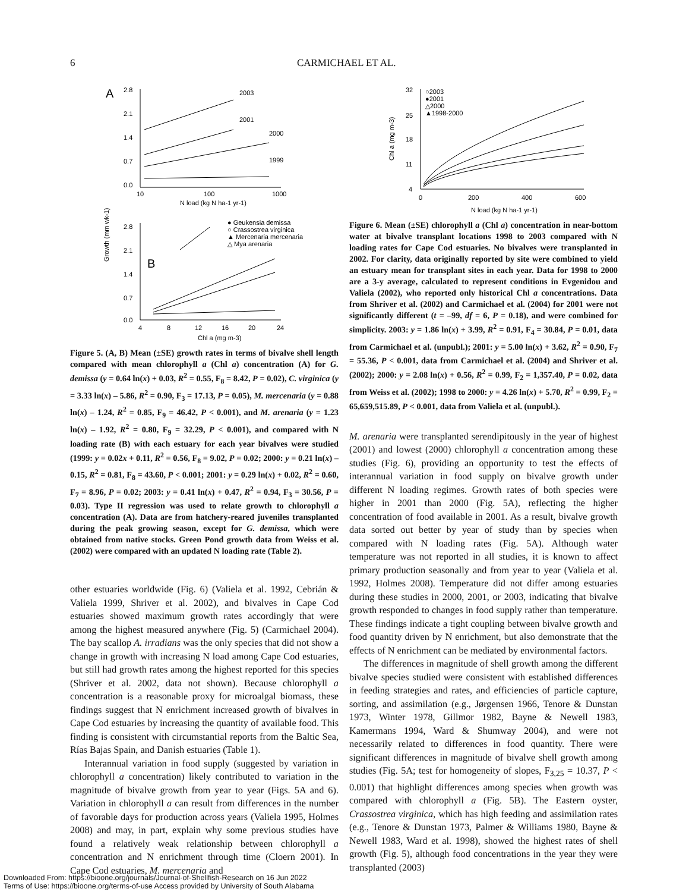6 CARMICHAEL ET AL.
A
2003
2001
2000
1999
2.8
2.1
1.4
0.7
0.0
10
100
1000
N load (kg N ha-1 yr-1)
Growth (mm wk-1)
B
● Geukensia demissa
○ Crassostrea virginica
▲ Mercenaria mercenaria
△ Mya arenaria
2.8
2.1
1.4
0.7
0.0
4
8
12
16
20
24
Chl a (mg m-3)
Figure 5. (A, B) Mean (±SE) growth rates in terms of bivalve shell length compared with mean chlorophyll a (Chl a) concentration (A) for G. demissa (y = 0.64 ln(x) + 0.03, R<sup>2</sup> = 0.55, F<sub>8</sub> = 8.42, P = 0.02), C. virginica (y = 3.33 ln(x) – 5.86, R<sup>2</sup> = 0.90, F<sub>3</sub> = 17.13, P = 0.05), M. mercenaria (y = 0.88 ln(x) – 1.24, R<sup>2</sup> = 0.85, F<sub>9</sub> = 46.42, P < 0.001), and M. arenaria (y = 1.23 ln(x) – 1.92, R<sup>2</sup> = 0.80, F<sub>9</sub> = 32.29, P < 0.001), and compared with N loading rate (B) with each estuary for each year bivalves were studied (1999: y = 0.02x + 0.11, R<sup>2</sup> = 0.56, F<sub>8</sub> = 9.02, P = 0.02; 2000: y = 0.21 ln(x) – 0.15, R<sup>2</sup> = 0.81, F<sub>8</sub> = 43.60, P < 0.001; 2001: y = 0.29 ln(x) + 0.02, R<sup>2</sup> = 0.60, F<sub>7</sub> = 8.96, P = 0.02; 2003: y = 0.41 ln(x) + 0.47, R<sup>2</sup> = 0.94, F<sub>3</sub> = 30.56, P = 0.03). Type II regression was used to relate growth to chlorophyll a concentration (A). Data are from hatchery-reared juveniles transplanted during the peak growing season, except for G. demissa, which were obtained from native stocks. Green Pond growth data from Weiss et al. (2002) were compared with an updated N loading rate (Table 2).
other estuaries worldwide (Fig. 6) (Valiela et al. 1992, Cebrián & Valiela 1999, Shriver et al. 2002), and bivalves in Cape Cod estuaries showed maximum growth rates accordingly that were among the highest measured anywhere (Fig. 5) (Carmichael 2004). The bay scallop A. irradians was the only species that did not show a change in growth with increasing N load among Cape Cod estuaries, but still had growth rates among the highest reported for this species (Shriver et al. 2002, data not shown). Because chlorophyll a concentration is a reasonable proxy for microalgal biomass, these findings suggest that N enrichment increased growth of bivalves in Cape Cod estuaries by increasing the quantity of available food. This finding is consistent with circumstantial reports from the Baltic Sea, Rías Bajas Spain, and Danish estuaries (Table 1).
Interannual variation in food supply (suggested by variation in chlorophyll a concentration) likely contributed to variation in the magnitude of bivalve growth from year to year (Figs. 5A and 6). Variation in chlorophyll a can result from differences in the number of favorable days for production across years (Valiela 1995, Holmes 2008) and may, in part, explain why some previous studies have found a relatively weak relationship between chlorophyll a concentration and N enrichment through time (Cloern 2001). In Cape Cod estuaries, M. mercenaria and
○2003
●2001
△2000
▲1998-2000
32
25
18
11
4
Chl a (mg m-3)
0
200
400
600
N load (kg N ha-1 yr-1)
Figure 6. Mean (±SE) chlorophyll a (Chl a) concentration in near-bottom water at bivalve transplant locations 1998 to 2003 compared with N loading rates for Cape Cod estuaries. No bivalves were transplanted in 2002. For clarity, data originally reported by site were combined to yield an estuary mean for transplant sites in each year. Data for 1998 to 2000 are a 3-y average, calculated to represent conditions in Evgenidou and Valiela (2002), who reported only historical Chl a concentrations. Data from Shriver et al. (2002) and Carmichael et al. (2004) for 2001 were not significantly different (t = –99, df = 6, P = 0.18), and were combined for simplicity. 2003: y = 1.86 ln(x) + 3.99, R<sup>2</sup> = 0.91, F<sub>4</sub> = 30.84, P = 0.01, data from Carmichael et al. (unpubl.); 2001: y = 5.00 ln(x) + 3.62, R<sup>2</sup> = 0.90, F<sub>7</sub> = 55.36, P < 0.001, data from Carmichael et al. (2004) and Shriver et al. (2002); 2000: y = 2.08 ln(x) + 0.56, R<sup>2</sup> = 0.99, F<sub>2</sub> = 1,357.40, P = 0.02, data from Weiss et al. (2002); 1998 to 2000: y = 4.26 ln(x) + 5.70, R<sup>2</sup> = 0.99, F<sub>2</sub> = 65,659,515.89, P < 0.001, data from Valiela et al. (unpubl.).
M. arenaria were transplanted serendipitously in the year of highest (2001) and lowest (2000) chlorophyll a concentration among these studies (Fig. 6), providing an opportunity to test the effects of interannual variation in food supply on bivalve growth under different N loading regimes. Growth rates of both species were higher in 2001 than 2000 (Fig. 5A), reflecting the higher concentration of food available in 2001. As a result, bivalve growth data sorted out better by year of study than by species when compared with N loading rates (Fig. 5A). Although water temperature was not reported in all studies, it is known to affect primary production seasonally and from year to year (Valiela et al. 1992, Holmes 2008). Temperature did not differ among estuaries during these studies in 2000, 2001, or 2003, indicating that bivalve growth responded to changes in food supply rather than temperature. These findings indicate a tight coupling between bivalve growth and food quantity driven by N enrichment, but also demonstrate that the effects of N enrichment can be mediated by environmental factors.
The differences in magnitude of shell growth among the different bivalve species studied were consistent with established differences in feeding strategies and rates, and efficiencies of particle capture, sorting, and assimilation (e.g., Jørgensen 1966, Tenore & Dunstan 1973, Winter 1978, Gillmor 1982, Bayne & Newell 1983, Kamermans 1994, Ward & Shumway 2004), and were not necessarily related to differences in food quantity. There were significant differences in magnitude of bivalve shell growth among studies (Fig. 5A; test for homogeneity of slopes, F<sub>3,25</sub> = 10.37, P < 0.001) that highlight differences among species when growth was compared with chlorophyll a (Fig. 5B). The Eastern oyster, Crassostrea virginica, which has high feeding and assimilation rates (e.g., Tenore & Dunstan 1973, Palmer & Williams 1980, Bayne & Newell 1983, Ward et al. 1998), showed the highest rates of shell growth (Fig. 5), although food concentrations in the year they were transplanted (2003)
Downloaded From: https://bioone.org/journals/Journal-of-Shellfish-Research on 16 Jun 2022
Terms of Use: https://bioone.org/terms-of-use Access provided by University of South Alabama